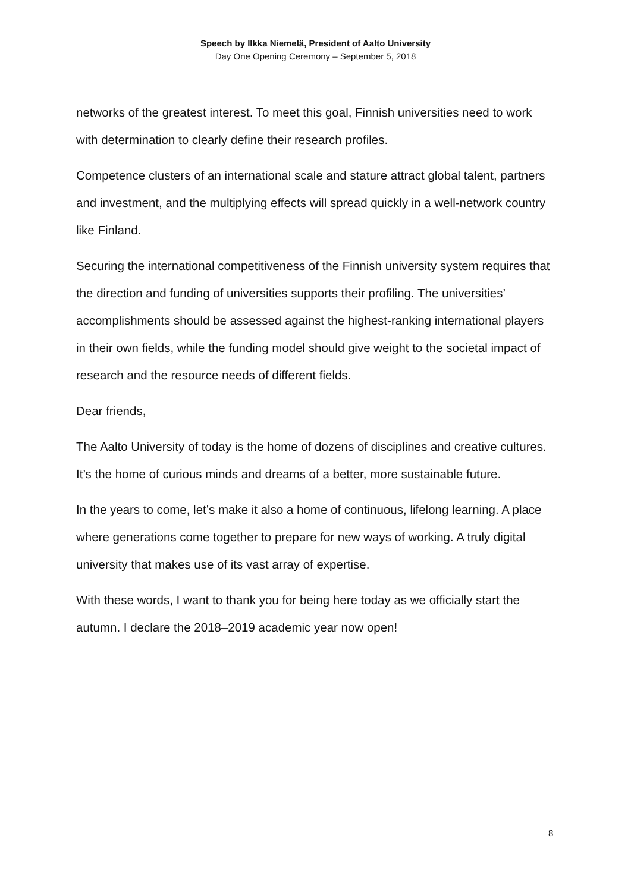Speech by Ilkka Niemelä, President of Aalto University
Day One Opening Ceremony – September 5, 2018
networks of the greatest interest. To meet this goal, Finnish universities need to work with determination to clearly define their research profiles.
Competence clusters of an international scale and stature attract global talent, partners and investment, and the multiplying effects will spread quickly in a well-network country like Finland.
Securing the international competitiveness of the Finnish university system requires that the direction and funding of universities supports their profiling. The universities’ accomplishments should be assessed against the highest-ranking international players in their own fields, while the funding model should give weight to the societal impact of research and the resource needs of different fields.
Dear friends,
The Aalto University of today is the home of dozens of disciplines and creative cultures. It’s the home of curious minds and dreams of a better, more sustainable future.
In the years to come, let’s make it also a home of continuous, lifelong learning. A place where generations come together to prepare for new ways of working. A truly digital university that makes use of its vast array of expertise.
With these words, I want to thank you for being here today as we officially start the autumn. I declare the 2018–2019 academic year now open!
8